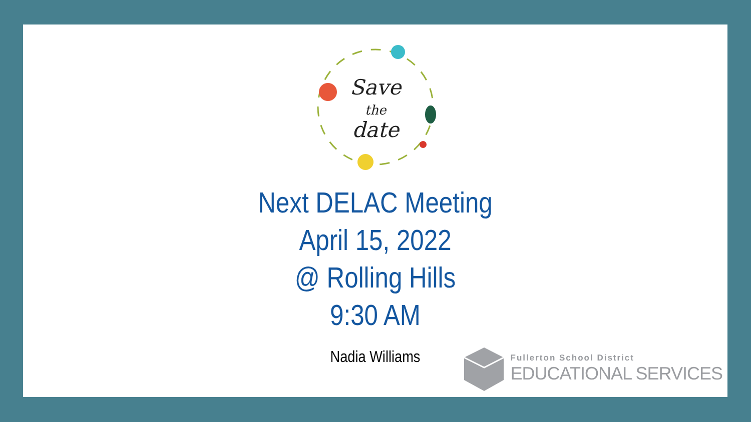Save
the
date
Next DELAC Meeting
April 15, 2022
@ Rolling Hills
9:30 AM
Nadia Williams
Fullerton School District
EDUCATIONAL SERVICES